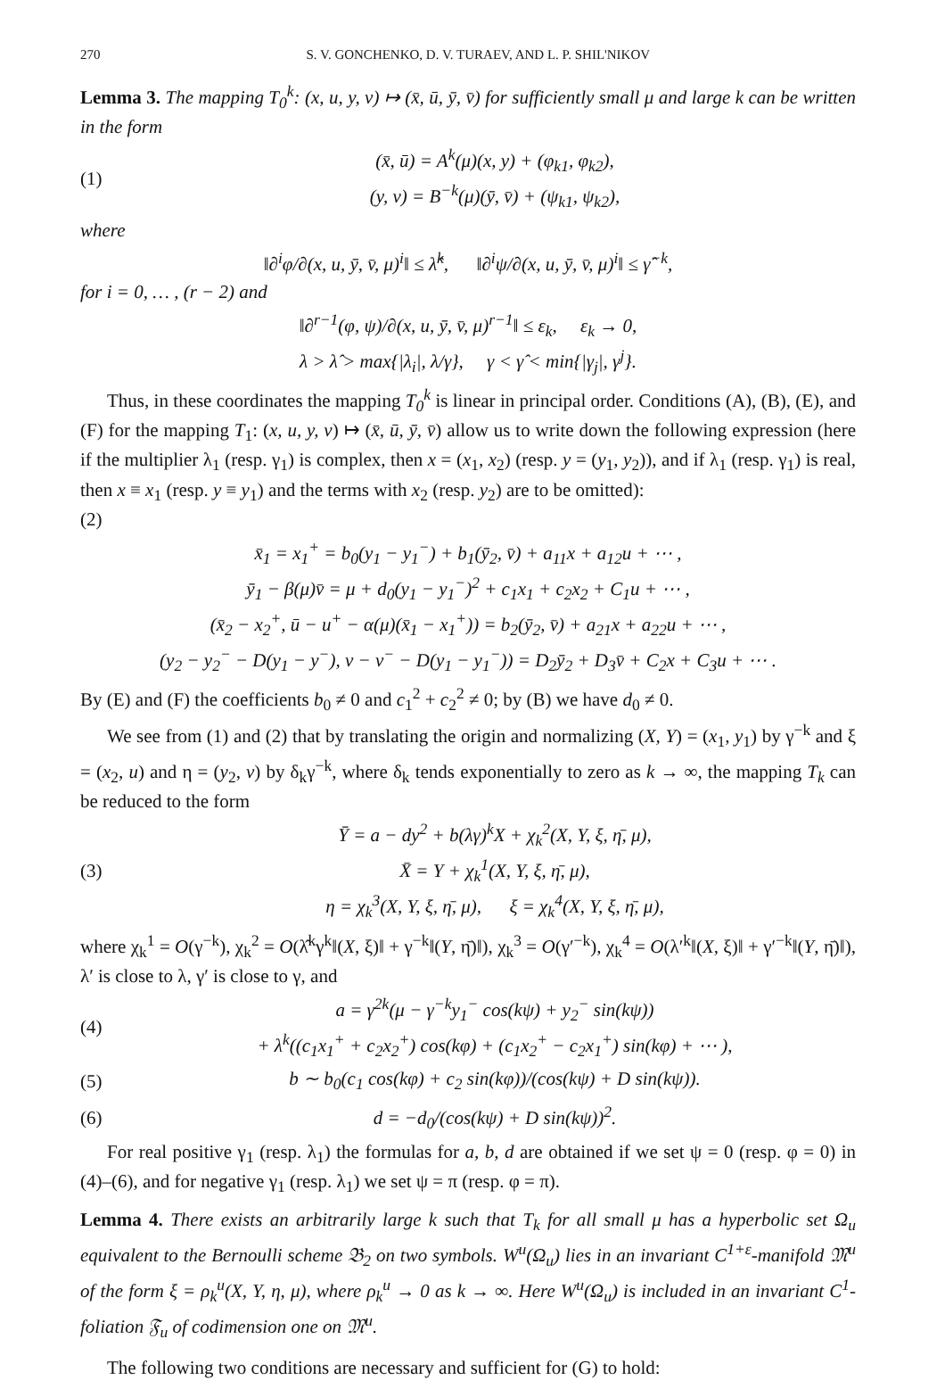270 S. V. GONCHENKO, D. V. TURAEV, AND L. P. SHIL'NIKOV
Lemma 3. The mapping T<sub>0</sub><sup>k</sup>: (x, u, y, v) ↦ (x̄, ū, ȳ, v̄) for sufficiently small μ and large k can be written in the form
(1) (x̄, ū) = A<sup>k</sup>(μ)(x, y) + (φ<sub>k1</sub>, φ<sub>k2</sub>),
(y, v) = B<sup>−k</sup>(μ)(ȳ, v̄) + (ψ<sub>k1</sub>, ψ<sub>k2</sub>),
where
‖∂<sup>i</sup>φ/∂(x, u, ȳ, v̄, μ)<sup>i</sup>‖ ≤ λ̂<sup>k</sup>, ‖∂<sup>i</sup>ψ/∂(x, u, ȳ, v̄, μ)<sup>i</sup>‖ ≤ γ̂<sup>−k</sup>,
for i = 0, … , (r − 2) and
‖∂<sup>r−1</sup>(φ, ψ)/∂(x, u, ȳ, v̄, μ)<sup>r−1</sup>‖ ≤ ε<sub>k</sub>, ε<sub>k</sub> → 0,
λ > λ̂ > max{|λ<sub>i</sub>|, λ/γ}, γ < γ̂ < min{|γ<sub>j</sub>|, γ<sup>j</sup>}.
Thus, in these coordinates the mapping T<sub>0</sub><sup>k</sup> is linear in principal order. Conditions (A), (B), (E), and (F) for the mapping T<sub>1</sub>: (x, u, y, v) ↦ (x̄, ū, ȳ, v̄) allow us to write down the following expression (here if the multiplier λ<sub>1</sub> (resp. γ<sub>1</sub>) is complex, then x = (x<sub>1</sub>, x<sub>2</sub>) (resp. y = (y<sub>1</sub>, y<sub>2</sub>)), and if λ<sub>1</sub> (resp. γ<sub>1</sub>) is real, then x ≡ x<sub>1</sub> (resp. y ≡ y<sub>1</sub>) and the terms with x<sub>2</sub> (resp. y<sub>2</sub>) are to be omitted):
(2)
x̄<sub>1</sub> = x<sub>1</sub><sup>+</sup> = b<sub>0</sub>(y<sub>1</sub> − y<sub>1</sub><sup>−</sup>) + b<sub>1</sub>(ȳ<sub>2</sub>, v̄) + a<sub>11</sub>x + a<sub>12</sub>u + ⋯ ,
ȳ<sub>1</sub> − β(μ)v̄ = μ + d<sub>0</sub>(y<sub>1</sub> − y<sub>1</sub><sup>−</sup>)<sup>2</sup> + c<sub>1</sub>x<sub>1</sub> + c<sub>2</sub>x<sub>2</sub> + C<sub>1</sub>u + ⋯ ,
(x̄<sub>2</sub> − x<sub>2</sub><sup>+</sup>, ū − u<sup>+</sup> − α(μ)(x̄<sub>1</sub> − x<sub>1</sub><sup>+</sup>)) = b<sub>2</sub>(ȳ<sub>2</sub>, v̄) + a<sub>21</sub>x + a<sub>22</sub>u + ⋯ ,
(y<sub>2</sub> − y<sub>2</sub><sup>−</sup> − D(y<sub>1</sub> − y<sup>−</sup>), v − v<sup>−</sup> − D(y<sub>1</sub> − y<sub>1</sub><sup>−</sup>)) = D<sub>2</sub>ȳ<sub>2</sub> + D<sub>3</sub>v̄ + C<sub>2</sub>x + C<sub>3</sub>u + ⋯ .
By (E) and (F) the coefficients b<sub>0</sub> ≠ 0 and c<sub>1</sub><sup>2</sup> + c<sub>2</sub><sup>2</sup> ≠ 0; by (B) we have d<sub>0</sub> ≠ 0.
We see from (1) and (2) that by translating the origin and normalizing (X, Y) = (x<sub>1</sub>, y<sub>1</sub>) by γ<sup>−k</sup> and ξ = (x<sub>2</sub>, u) and η = (y<sub>2</sub>, v) by δ<sub>k</sub>γ<sup>−k</sup>, where δ<sub>k</sub> tends exponentially to zero as k → ∞, the mapping T<sub>k</sub> can be reduced to the form
(3) Ȳ = a − dy<sup>2</sup> + b(λγ)<sup>k</sup>X + χ<sub>k</sub><sup>2</sup>(X, Y, ξ, η̄, μ),
X̄ = Y + χ<sub>k</sub><sup>1</sup>(X, Y, ξ, η̄, μ),
η = χ<sub>k</sub><sup>3</sup>(X, Y, ξ, η̄, μ), ξ = χ<sub>k</sub><sup>4</sup>(X, Y, ξ, η̄, μ),
where χ<sub>k</sub><sup>1</sup> = O(γ<sup>−k</sup>), χ<sub>k</sub><sup>2</sup> = O(λ̂<sup>k</sup>γ<sup>k</sup>‖(X, ξ)‖ + γ<sup>−k</sup>‖(Y, η̄)‖), χ<sub>k</sub><sup>3</sup> = O(γ′<sup>−k</sup>), χ<sub>k</sub><sup>4</sup> = O(λ′<sup>k</sup>‖(X, ξ)‖ + γ′<sup>−k</sup>‖(Y, η̄)‖), λ′ is close to λ, γ′ is close to γ, and
(4) a = γ<sup>2k</sup>(μ − γ<sup>−k</sup>y<sub>1</sub><sup>−</sup> cos(kψ) + y<sub>2</sub><sup>−</sup> sin(kψ))
+ λ<sup>k</sup>((c<sub>1</sub>x<sub>1</sub><sup>+</sup> + c<sub>2</sub>x<sub>2</sub><sup>+</sup>) cos(kφ) + (c<sub>1</sub>x<sub>2</sub><sup>+</sup> − c<sub>2</sub>x<sub>1</sub><sup>+</sup>) sin(kφ) + ⋯ ),
(5) b ∼ b<sub>0</sub>(c<sub>1</sub> cos(kφ) + c<sub>2</sub> sin(kφ))/(cos(kψ) + D sin(kψ)).
(6) d = −d<sub>0</sub>/(cos(kψ) + D sin(kψ))<sup>2</sup>.
For real positive γ<sub>1</sub> (resp. λ<sub>1</sub>) the formulas for a, b, d are obtained if we set ψ = 0 (resp. φ = 0) in (4)–(6), and for negative γ<sub>1</sub> (resp. λ<sub>1</sub>) we set ψ = π (resp. φ = π).
Lemma 4. There exists an arbitrarily large k such that T<sub>k</sub> for all small μ has a hyperbolic set Ω<sub>u</sub> equivalent to the Bernoulli scheme 𝔅<sub>2</sub> on two symbols. W<sup>u</sup>(Ω<sub>u</sub>) lies in an invariant C<sup>1+ε</sup>-manifold 𝔐<sup>u</sup> of the form ξ = ρ<sub>k</sub><sup>u</sup>(X, Y, η, μ), where ρ<sub>k</sub><sup>u</sup> → 0 as k → ∞. Here W<sup>u</sup>(Ω<sub>u</sub>) is included in an invariant C<sup>1</sup>-foliation 𝔉<sub>u</sub> of codimension one on 𝔐<sup>u</sup>.
The following two conditions are necessary and sufficient for (G) to hold: